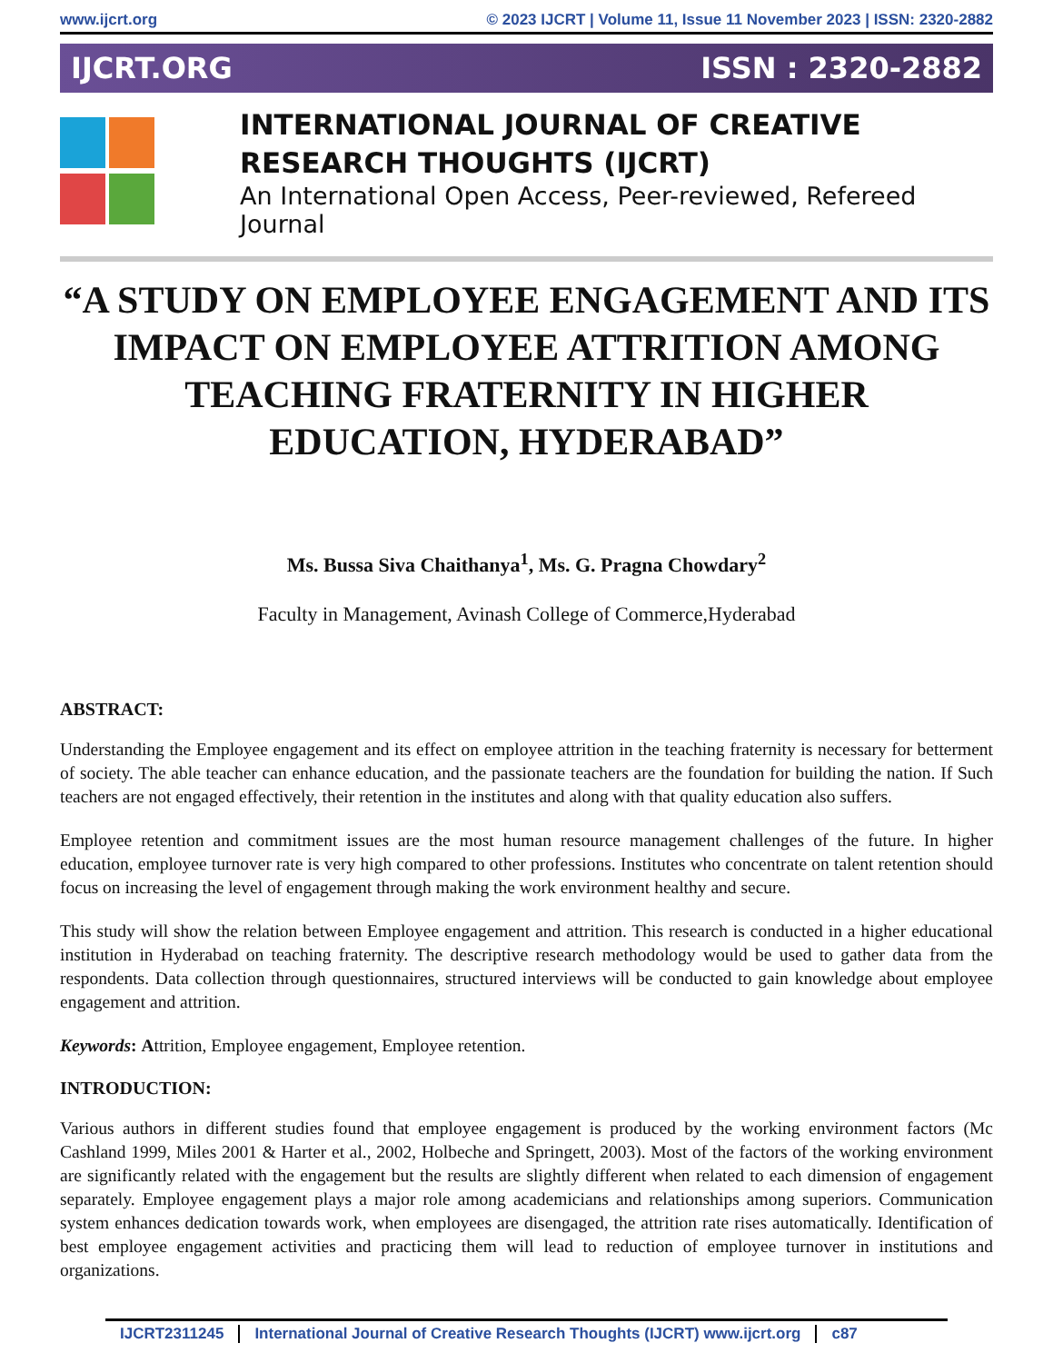www.ijcrt.org © 2023 IJCRT | Volume 11, Issue 11 November 2023 | ISSN: 2320-2882
IJCRT.ORG ISSN : 2320-2882
INTERNATIONAL JOURNAL OF CREATIVE
RESEARCH THOUGHTS (IJCRT)
An International Open Access, Peer-reviewed, Refereed Journal
“A STUDY ON EMPLOYEE ENGAGEMENT AND ITS IMPACT ON EMPLOYEE ATTRITION AMONG TEACHING FRATERNITY IN HIGHER EDUCATION, HYDERABAD”
Ms. Bussa Siva Chaithanya<sup>1</sup>, Ms. G. Pragna Chowdary<sup>2</sup>
Faculty in Management, Avinash College of Commerce,Hyderabad
ABSTRACT:
Understanding the Employee engagement and its effect on employee attrition in the teaching fraternity is necessary for betterment of society. The able teacher can enhance education, and the passionate teachers are the foundation for building the nation. If Such teachers are not engaged effectively, their retention in the institutes and along with that quality education also suffers.
Employee retention and commitment issues are the most human resource management challenges of the future. In higher education, employee turnover rate is very high compared to other professions. Institutes who concentrate on talent retention should focus on increasing the level of engagement through making the work environment healthy and secure.
This study will show the relation between Employee engagement and attrition. This research is conducted in a higher educational institution in Hyderabad on teaching fraternity. The descriptive research methodology would be used to gather data from the respondents. Data collection through questionnaires, structured interviews will be conducted to gain knowledge about employee engagement and attrition.
Keywords: Attrition, Employee engagement, Employee retention.
INTRODUCTION:
Various authors in different studies found that employee engagement is produced by the working environment factors (Mc Cashland 1999, Miles 2001 & Harter et al., 2002, Holbeche and Springett, 2003). Most of the factors of the working environment are significantly related with the engagement but the results are slightly different when related to each dimension of engagement separately. Employee engagement plays a major role among academicians and relationships among superiors. Communication system enhances dedication towards work, when employees are disengaged, the attrition rate rises automatically. Identification of best employee engagement activities and practicing them will lead to reduction of employee turnover in institutions and organizations.
IJCRT2311245 International Journal of Creative Research Thoughts (IJCRT) www.ijcrt.org c87